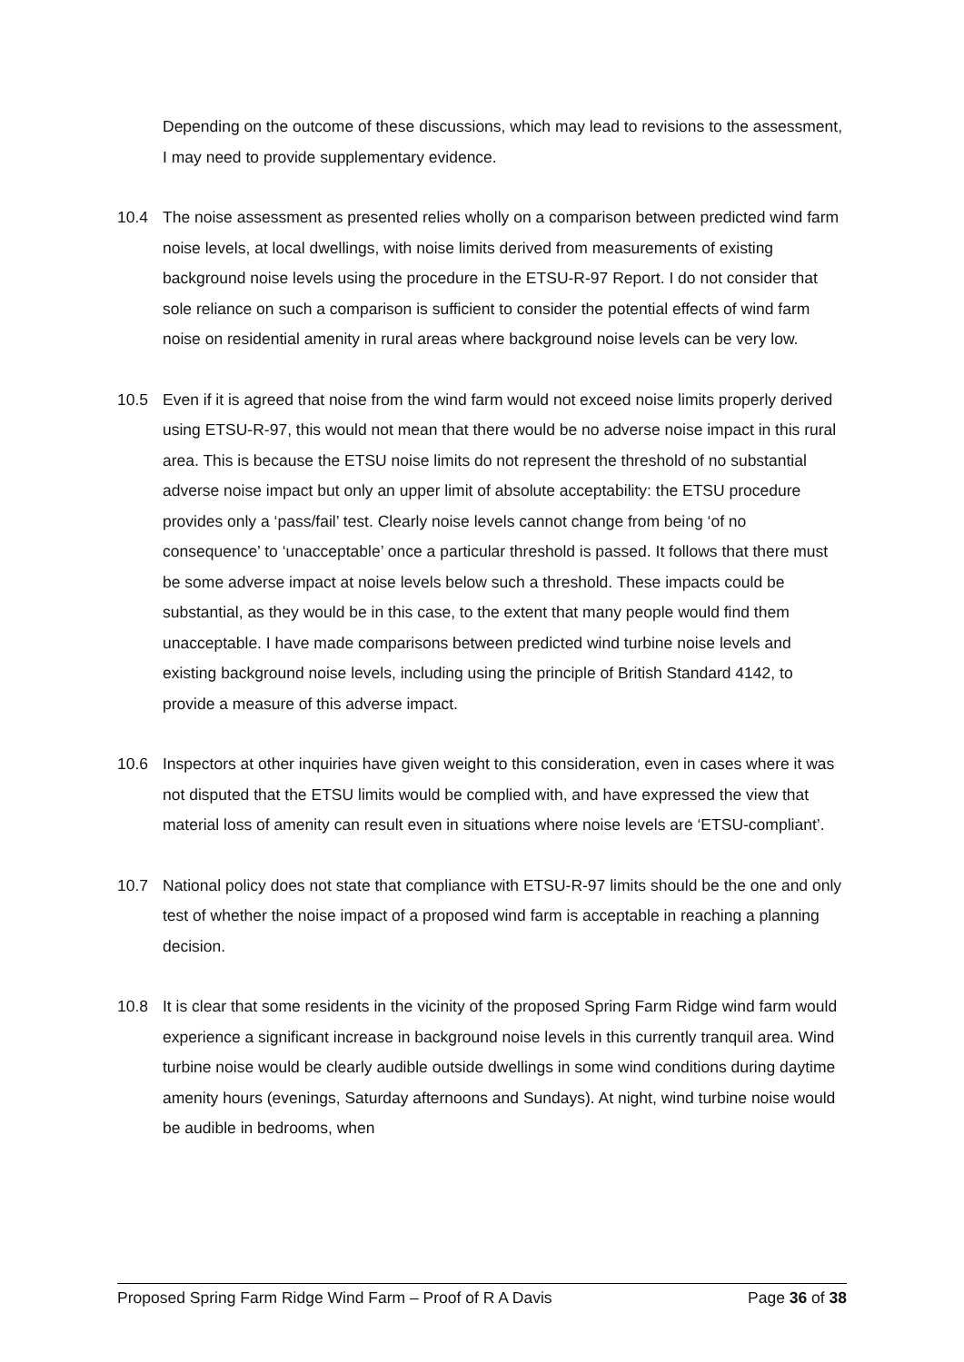Depending on the outcome of these discussions, which may lead to revisions to the assessment, I may need to provide supplementary evidence.
10.4 The noise assessment as presented relies wholly on a comparison between predicted wind farm noise levels, at local dwellings, with noise limits derived from measurements of existing background noise levels using the procedure in the ETSU-R-97 Report. I do not consider that sole reliance on such a comparison is sufficient to consider the potential effects of wind farm noise on residential amenity in rural areas where background noise levels can be very low.
10.5 Even if it is agreed that noise from the wind farm would not exceed noise limits properly derived using ETSU-R-97, this would not mean that there would be no adverse noise impact in this rural area. This is because the ETSU noise limits do not represent the threshold of no substantial adverse noise impact but only an upper limit of absolute acceptability: the ETSU procedure provides only a ‘pass/fail’ test. Clearly noise levels cannot change from being ‘of no consequence’ to ‘unacceptable’ once a particular threshold is passed. It follows that there must be some adverse impact at noise levels below such a threshold. These impacts could be substantial, as they would be in this case, to the extent that many people would find them unacceptable. I have made comparisons between predicted wind turbine noise levels and existing background noise levels, including using the principle of British Standard 4142, to provide a measure of this adverse impact.
10.6 Inspectors at other inquiries have given weight to this consideration, even in cases where it was not disputed that the ETSU limits would be complied with, and have expressed the view that material loss of amenity can result even in situations where noise levels are ‘ETSU-compliant’.
10.7 National policy does not state that compliance with ETSU-R-97 limits should be the one and only test of whether the noise impact of a proposed wind farm is acceptable in reaching a planning decision.
10.8 It is clear that some residents in the vicinity of the proposed Spring Farm Ridge wind farm would experience a significant increase in background noise levels in this currently tranquil area. Wind turbine noise would be clearly audible outside dwellings in some wind conditions during daytime amenity hours (evenings, Saturday afternoons and Sundays). At night, wind turbine noise would be audible in bedrooms, when
Proposed Spring Farm Ridge Wind Farm – Proof of R A Davis Page 36 of 38